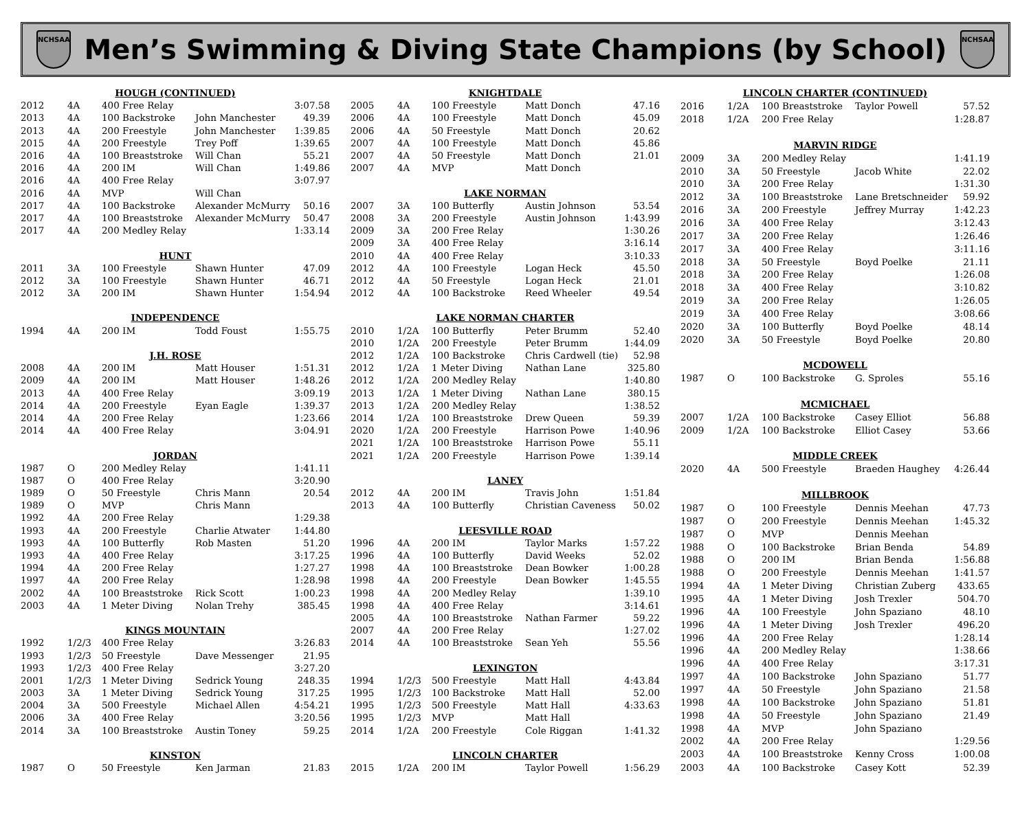NCHSAA
Men’s Swimming & Diving State Champions (by School)
NCHSAA
| HOUGH (CONTINUED) | | | | |
| --- | --- | --- | --- | --- |
| 2012 | 4A | 400 Free Relay | | 3:07.58 |
| 2013 | 4A | 100 Backstroke | John Manchester | 49.39 |
| 2013 | 4A | 200 Freestyle | John Manchester | 1:39.85 |
| 2015 | 4A | 200 Freestyle | Trey Poff | 1:39.65 |
| 2016 | 4A | 100 Breaststroke | Will Chan | 55.21 |
| 2016 | 4A | 200 IM | Will Chan | 1:49.86 |
| 2016 | 4A | 400 Free Relay | | 3:07.97 |
| 2016 | 4A | MVP | Will Chan | |
| 2017 | 4A | 100 Backstroke | Alexander McMurry | 50.16 |
| 2017 | 4A | 100 Breaststroke | Alexander McMurry | 50.47 |
| 2017 | 4A | 200 Medley Relay | | 1:33.14 |
| HUNT | | | | |
| 2011 | 3A | 100 Freestyle | Shawn Hunter | 47.09 |
| 2012 | 3A | 100 Freestyle | Shawn Hunter | 46.71 |
| 2012 | 3A | 200 IM | Shawn Hunter | 1:54.94 |
| INDEPENDENCE | | | | |
| 1994 | 4A | 200 IM | Todd Foust | 1:55.75 |
| J.H. ROSE | | | | |
| 2008 | 4A | 200 IM | Matt Houser | 1:51.31 |
| 2009 | 4A | 200 IM | Matt Houser | 1:48.26 |
| 2013 | 4A | 400 Free Relay | | 3:09.19 |
| 2014 | 4A | 200 Freestyle | Eyan Eagle | 1:39.37 |
| 2014 | 4A | 200 Free Relay | | 1:23.66 |
| 2014 | 4A | 400 Free Relay | | 3:04.91 |
| JORDAN | | | | |
| 1987 | O | 200 Medley Relay | | 1:41.11 |
| 1987 | O | 400 Free Relay | | 3:20.90 |
| 1989 | O | 50 Freestyle | Chris Mann | 20.54 |
| 1989 | O | MVP | Chris Mann | |
| 1992 | 4A | 200 Free Relay | | 1:29.38 |
| 1993 | 4A | 200 Freestyle | Charlie Atwater | 1:44.80 |
| 1993 | 4A | 100 Butterfly | Rob Masten | 51.20 |
| 1993 | 4A | 400 Free Relay | | 3:17.25 |
| 1994 | 4A | 200 Free Relay | | 1:27.27 |
| 1997 | 4A | 200 Free Relay | | 1:28.98 |
| 2002 | 4A | 100 Breaststroke | Rick Scott | 1:00.23 |
| 2003 | 4A | 1 Meter Diving | Nolan Trehy | 385.45 |
| KINGS MOUNTAIN | | | | |
| 1992 | 1/2/3 | 400 Free Relay | | 3:26.83 |
| 1993 | 1/2/3 | 50 Freestyle | Dave Messenger | 21.95 |
| 1993 | 1/2/3 | 400 Free Relay | | 3:27.20 |
| 2001 | 1/2/3 | 1 Meter Diving | Sedrick Young | 248.35 |
| 2003 | 3A | 1 Meter Diving | Sedrick Young | 317.25 |
| 2004 | 3A | 500 Freestyle | Michael Allen | 4:54.21 |
| 2006 | 3A | 400 Free Relay | | 3:20.56 |
| 2014 | 3A | 100 Breaststroke | Austin Toney | 59.25 |
| KINSTON | | | | |
| 1987 | O | 50 Freestyle | Ken Jarman | 21.83 |
| KNIGHTDALE | | | | |
| --- | --- | --- | --- | --- |
| 2005 | 4A | 100 Freestyle | Matt Donch | 47.16 |
| 2006 | 4A | 100 Freestyle | Matt Donch | 45.09 |
| 2006 | 4A | 50 Freestyle | Matt Donch | 20.62 |
| 2007 | 4A | 100 Freestyle | Matt Donch | 45.86 |
| 2007 | 4A | 50 Freestyle | Matt Donch | 21.01 |
| 2007 | 4A | MVP | Matt Donch | |
| LAKE NORMAN | | | | |
| 2007 | 3A | 100 Butterfly | Austin Johnson | 53.54 |
| 2008 | 3A | 200 Freestyle | Austin Johnson | 1:43.99 |
| 2009 | 3A | 200 Free Relay | | 1:30.26 |
| 2009 | 3A | 400 Free Relay | | 3:16.14 |
| 2010 | 4A | 400 Free Relay | | 3:10.33 |
| 2012 | 4A | 100 Freestyle | Logan Heck | 45.50 |
| 2012 | 4A | 50 Freestyle | Logan Heck | 21.01 |
| 2012 | 4A | 100 Backstroke | Reed Wheeler | 49.54 |
| LAKE NORMAN CHARTER | | | | |
| 2010 | 1/2A | 100 Butterfly | Peter Brumm | 52.40 |
| 2010 | 1/2A | 200 Freestyle | Peter Brumm | 1:44.09 |
| 2012 | 1/2A | 100 Backstroke | Chris Cardwell (tie) | 52.98 |
| 2012 | 1/2A | 1 Meter Diving | Nathan Lane | 325.80 |
| 2012 | 1/2A | 200 Medley Relay | | 1:40.80 |
| 2013 | 1/2A | 1 Meter Diving | Nathan Lane | 380.15 |
| 2013 | 1/2A | 200 Medley Relay | | 1:38.52 |
| 2014 | 1/2A | 100 Breaststroke | Drew Queen | 59.39 |
| 2020 | 1/2A | 200 Freestyle | Harrison Powe | 1:40.96 |
| 2021 | 1/2A | 100 Breaststroke | Harrison Powe | 55.11 |
| 2021 | 1/2A | 200 Freestyle | Harrison Powe | 1:39.14 |
| LANEY | | | | |
| 2012 | 4A | 200 IM | Travis John | 1:51.84 |
| 2013 | 4A | 100 Butterfly | Christian Caveness | 50.02 |
| LEESVILLE ROAD | | | | |
| 1996 | 4A | 200 IM | Taylor Marks | 1:57.22 |
| 1996 | 4A | 100 Butterfly | David Weeks | 52.02 |
| 1998 | 4A | 100 Breaststroke | Dean Bowker | 1:00.28 |
| 1998 | 4A | 200 Freestyle | Dean Bowker | 1:45.55 |
| 1998 | 4A | 200 Medley Relay | | 1:39.10 |
| 1998 | 4A | 400 Free Relay | | 3:14.61 |
| 2005 | 4A | 100 Breaststroke | Nathan Farmer | 59.22 |
| 2007 | 4A | 200 Free Relay | | 1:27.02 |
| 2014 | 4A | 100 Breaststroke | Sean Yeh | 55.56 |
| LEXINGTON | | | | |
| 1994 | 1/2/3 | 500 Freestyle | Matt Hall | 4:43.84 |
| 1995 | 1/2/3 | 100 Backstroke | Matt Hall | 52.00 |
| 1995 | 1/2/3 | 500 Freestyle | Matt Hall | 4:33.63 |
| 1995 | 1/2/3 | MVP | Matt Hall | |
| 2014 | 1/2A | 200 Freestyle | Cole Riggan | 1:41.32 |
| LINCOLN CHARTER | | | | |
| 2015 | 1/2A | 200 IM | Taylor Powell | 1:56.29 |
| LINCOLN CHARTER (CONTINUED) | | | | |
| --- | --- | --- | --- | --- |
| 2016 | 1/2A | 100 Breaststroke | Taylor Powell | 57.52 |
| 2018 | 1/2A | 200 Free Relay | | 1:28.87 |
| MARVIN RIDGE | | | | |
| 2009 | 3A | 200 Medley Relay | | 1:41.19 |
| 2010 | 3A | 50 Freestyle | Jacob White | 22.02 |
| 2010 | 3A | 200 Free Relay | | 1:31.30 |
| 2012 | 3A | 100 Breaststroke | Lane Bretschneider | 59.92 |
| 2016 | 3A | 200 Freestyle | Jeffrey Murray | 1:42.23 |
| 2016 | 3A | 400 Free Relay | | 3:12.43 |
| 2017 | 3A | 200 Free Relay | | 1:26.46 |
| 2017 | 3A | 400 Free Relay | | 3:11.16 |
| 2018 | 3A | 50 Freestyle | Boyd Poelke | 21.11 |
| 2018 | 3A | 200 Free Relay | | 1:26.08 |
| 2018 | 3A | 400 Free Relay | | 3:10.82 |
| 2019 | 3A | 200 Free Relay | | 1:26.05 |
| 2019 | 3A | 400 Free Relay | | 3:08.66 |
| 2020 | 3A | 100 Butterfly | Boyd Poelke | 48.14 |
| 2020 | 3A | 50 Freestyle | Boyd Poelke | 20.80 |
| MCDOWELL | | | | |
| 1987 | O | 100 Backstroke | G. Sproles | 55.16 |
| MCMICHAEL | | | | |
| 2007 | 1/2A | 100 Backstroke | Casey Elliot | 56.88 |
| 2009 | 1/2A | 100 Backstroke | Elliot Casey | 53.66 |
| MIDDLE CREEK | | | | |
| 2020 | 4A | 500 Freestyle | Braeden Haughey | 4:26.44 |
| MILLBROOK | | | | |
| 1987 | O | 100 Freestyle | Dennis Meehan | 47.73 |
| 1987 | O | 200 Freestyle | Dennis Meehan | 1:45.32 |
| 1987 | O | MVP | Dennis Meehan | |
| 1988 | O | 100 Backstroke | Brian Benda | 54.89 |
| 1988 | O | 200 IM | Brian Benda | 1:56.88 |
| 1988 | O | 200 Freestyle | Dennis Meehan | 1:41.57 |
| 1994 | 4A | 1 Meter Diving | Christian Zuberg | 433.65 |
| 1995 | 4A | 1 Meter Diving | Josh Trexler | 504.70 |
| 1996 | 4A | 100 Freestyle | John Spaziano | 48.10 |
| 1996 | 4A | 1 Meter Diving | Josh Trexler | 496.20 |
| 1996 | 4A | 200 Free Relay | | 1:28.14 |
| 1996 | 4A | 200 Medley Relay | | 1:38.66 |
| 1996 | 4A | 400 Free Relay | | 3:17.31 |
| 1997 | 4A | 100 Backstroke | John Spaziano | 51.77 |
| 1997 | 4A | 50 Freestyle | John Spaziano | 21.58 |
| 1998 | 4A | 100 Backstroke | John Spaziano | 51.81 |
| 1998 | 4A | 50 Freestyle | John Spaziano | 21.49 |
| 1998 | 4A | MVP | John Spaziano | |
| 2002 | 4A | 200 Free Relay | | 1:29.56 |
| 2003 | 4A | 100 Breaststroke | Kenny Cross | 1:00.08 |
| 2003 | 4A | 100 Backstroke | Casey Kott | 52.39 |